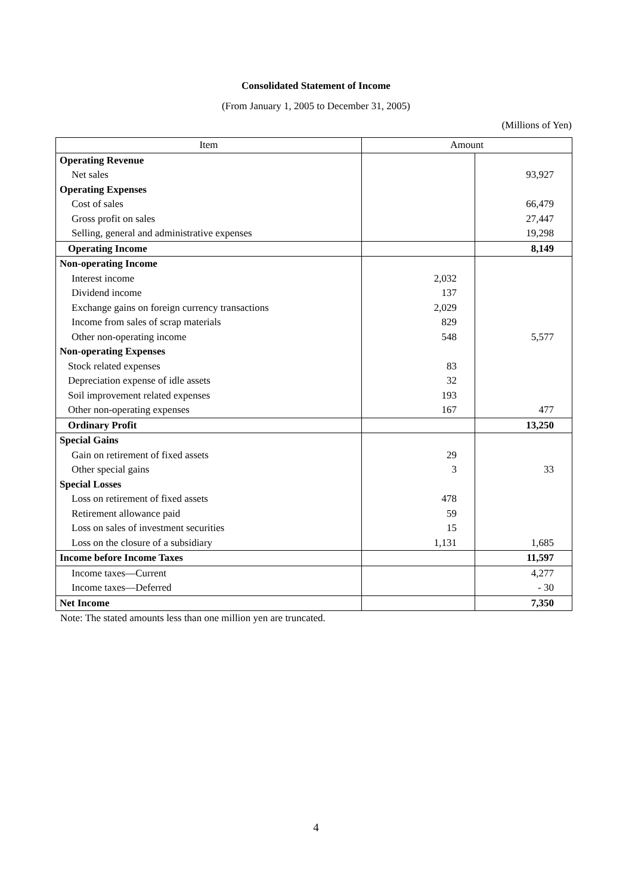Consolidated Statement of Income
(From January 1, 2005 to December 31, 2005)
(Millions of Yen)
| Item | Amount | |
| --- | --- | --- |
| Operating Revenue | | |
| Net sales | | 93,927 |
| Operating Expenses | | |
| Cost of sales | | 66,479 |
| Gross profit on sales | | 27,447 |
| Selling, general and administrative expenses | | 19,298 |
| Operating Income | | 8,149 |
| Non-operating Income | | |
| Interest income | 2,032 | |
| Dividend income | 137 | |
| Exchange gains on foreign currency transactions | 2,029 | |
| Income from sales of scrap materials | 829 | |
| Other non-operating income | 548 | 5,577 |
| Non-operating Expenses | | |
| Stock related expenses | 83 | |
| Depreciation expense of idle assets | 32 | |
| Soil improvement related expenses | 193 | |
| Other non-operating expenses | 167 | 477 |
| Ordinary Profit | | 13,250 |
| Special Gains | | |
| Gain on retirement of fixed assets | 29 | |
| Other special gains | 3 | 33 |
| Special Losses | | |
| Loss on retirement of fixed assets | 478 | |
| Retirement allowance paid | 59 | |
| Loss on sales of investment securities | 15 | |
| Loss on the closure of a subsidiary | 1,131 | 1,685 |
| Income before Income Taxes | | 11,597 |
| Income taxes—Current | | 4,277 |
| Income taxes—Deferred | | - 30 |
| Net Income | | 7,350 |
Note: The stated amounts less than one million yen are truncated.
4